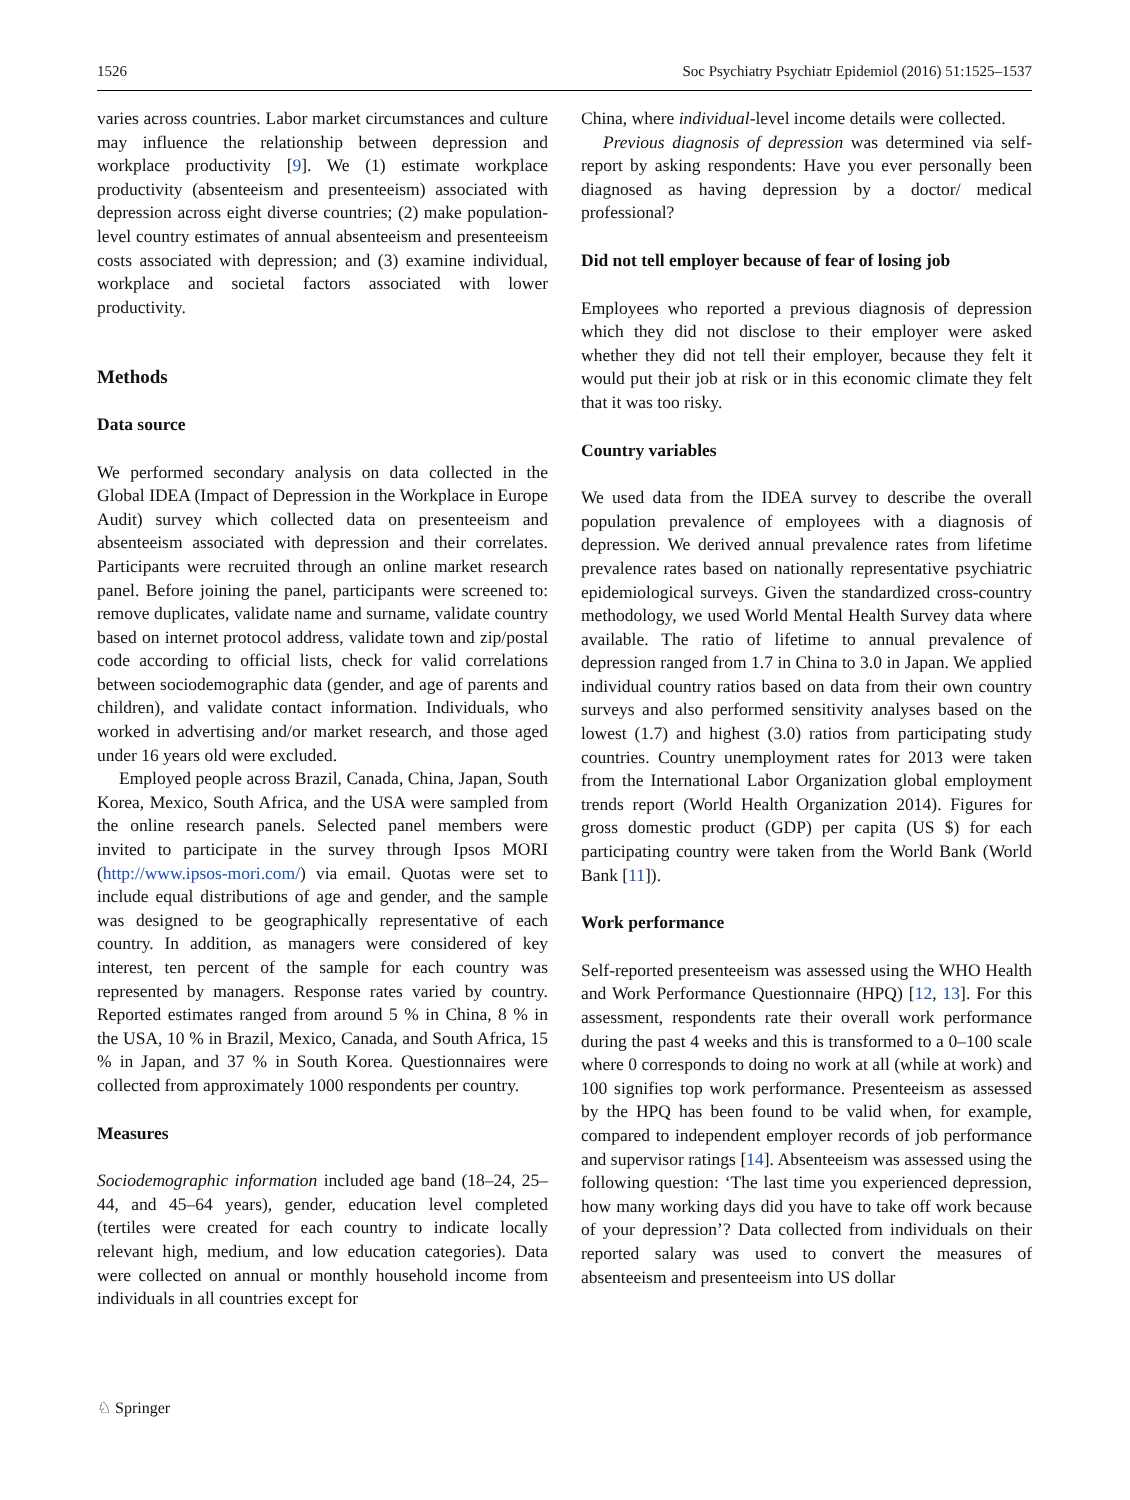1526 Soc Psychiatry Psychiatr Epidemiol (2016) 51:1525–1537
varies across countries. Labor market circumstances and culture may influence the relationship between depression and workplace productivity [9]. We (1) estimate workplace productivity (absenteeism and presenteeism) associated with depression across eight diverse countries; (2) make population-level country estimates of annual absenteeism and presenteeism costs associated with depression; and (3) examine individual, workplace and societal factors associated with lower productivity.
Methods
Data source
We performed secondary analysis on data collected in the Global IDEA (Impact of Depression in the Workplace in Europe Audit) survey which collected data on presenteeism and absenteeism associated with depression and their correlates. Participants were recruited through an online market research panel. Before joining the panel, participants were screened to: remove duplicates, validate name and surname, validate country based on internet protocol address, validate town and zip/postal code according to official lists, check for valid correlations between sociodemographic data (gender, and age of parents and children), and validate contact information. Individuals, who worked in advertising and/or market research, and those aged under 16 years old were excluded.
Employed people across Brazil, Canada, China, Japan, South Korea, Mexico, South Africa, and the USA were sampled from the online research panels. Selected panel members were invited to participate in the survey through Ipsos MORI (http://www.ipsos-mori.com/) via email. Quotas were set to include equal distributions of age and gender, and the sample was designed to be geographically representative of each country. In addition, as managers were considered of key interest, ten percent of the sample for each country was represented by managers. Response rates varied by country. Reported estimates ranged from around 5 % in China, 8 % in the USA, 10 % in Brazil, Mexico, Canada, and South Africa, 15 % in Japan, and 37 % in South Korea. Questionnaires were collected from approximately 1000 respondents per country.
Measures
Sociodemographic information included age band (18–24, 25–44, and 45–64 years), gender, education level completed (tertiles were created for each country to indicate locally relevant high, medium, and low education categories). Data were collected on annual or monthly household income from individuals in all countries except for
China, where individual-level income details were collected.
Previous diagnosis of depression was determined via self-report by asking respondents: Have you ever personally been diagnosed as having depression by a doctor/ medical professional?
Did not tell employer because of fear of losing job
Employees who reported a previous diagnosis of depression which they did not disclose to their employer were asked whether they did not tell their employer, because they felt it would put their job at risk or in this economic climate they felt that it was too risky.
Country variables
We used data from the IDEA survey to describe the overall population prevalence of employees with a diagnosis of depression. We derived annual prevalence rates from lifetime prevalence rates based on nationally representative psychiatric epidemiological surveys. Given the standardized cross-country methodology, we used World Mental Health Survey data where available. The ratio of lifetime to annual prevalence of depression ranged from 1.7 in China to 3.0 in Japan. We applied individual country ratios based on data from their own country surveys and also performed sensitivity analyses based on the lowest (1.7) and highest (3.0) ratios from participating study countries. Country unemployment rates for 2013 were taken from the International Labor Organization global employment trends report (World Health Organization 2014). Figures for gross domestic product (GDP) per capita (US $) for each participating country were taken from the World Bank (World Bank [11]).
Work performance
Self-reported presenteeism was assessed using the WHO Health and Work Performance Questionnaire (HPQ) [12, 13]. For this assessment, respondents rate their overall work performance during the past 4 weeks and this is transformed to a 0–100 scale where 0 corresponds to doing no work at all (while at work) and 100 signifies top work performance. Presenteeism as assessed by the HPQ has been found to be valid when, for example, compared to independent employer records of job performance and supervisor ratings [14]. Absenteeism was assessed using the following question: ‘The last time you experienced depression, how many working days did you have to take off work because of your depression’? Data collected from individuals on their reported salary was used to convert the measures of absenteeism and presenteeism into US dollar
♘ Springer